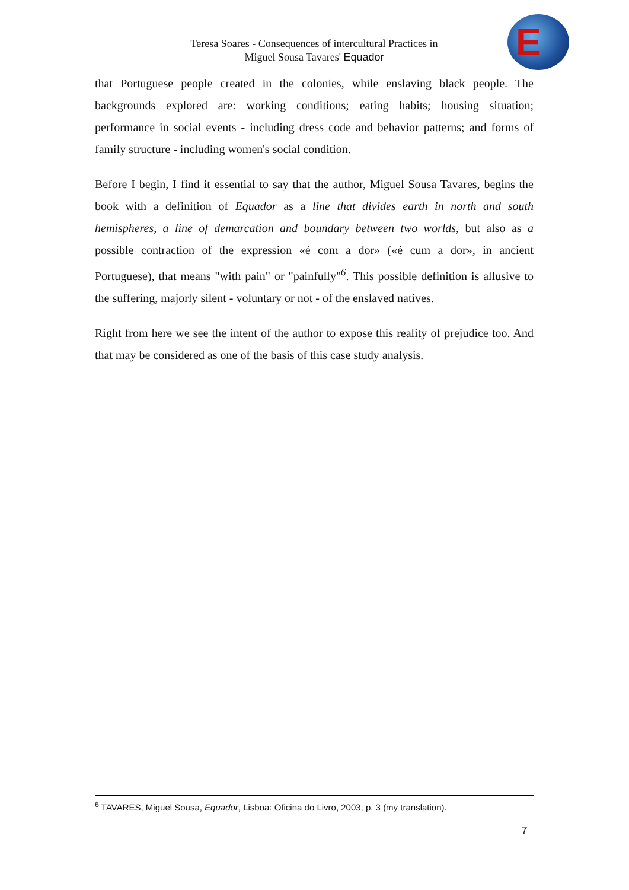Teresa Soares - Consequences of intercultural Practices in
Miguel Sousa Tavares' Equador
E
that Portuguese people created in the colonies, while enslaving black people. The backgrounds explored are: working conditions; eating habits; housing situation; performance in social events - including dress code and behavior patterns; and forms of family structure - including women's social condition.
Before I begin, I find it essential to say that the author, Miguel Sousa Tavares, begins the book with a definition of Equador as a line that divides earth in north and south hemispheres, a line of demarcation and boundary between two worlds, but also as a possible contraction of the expression «é com a dor» («é cum a dor», in ancient Portuguese), that means "with pain" or "painfully"<sup>6</sup>. This possible definition is allusive to the suffering, majorly silent - voluntary or not - of the enslaved natives.
Right from here we see the intent of the author to expose this reality of prejudice too. And that may be considered as one of the basis of this case study analysis.
<sup>6</sup> TAVARES, Miguel Sousa, Equador, Lisboa: Oficina do Livro, 2003, p. 3 (my translation).
7